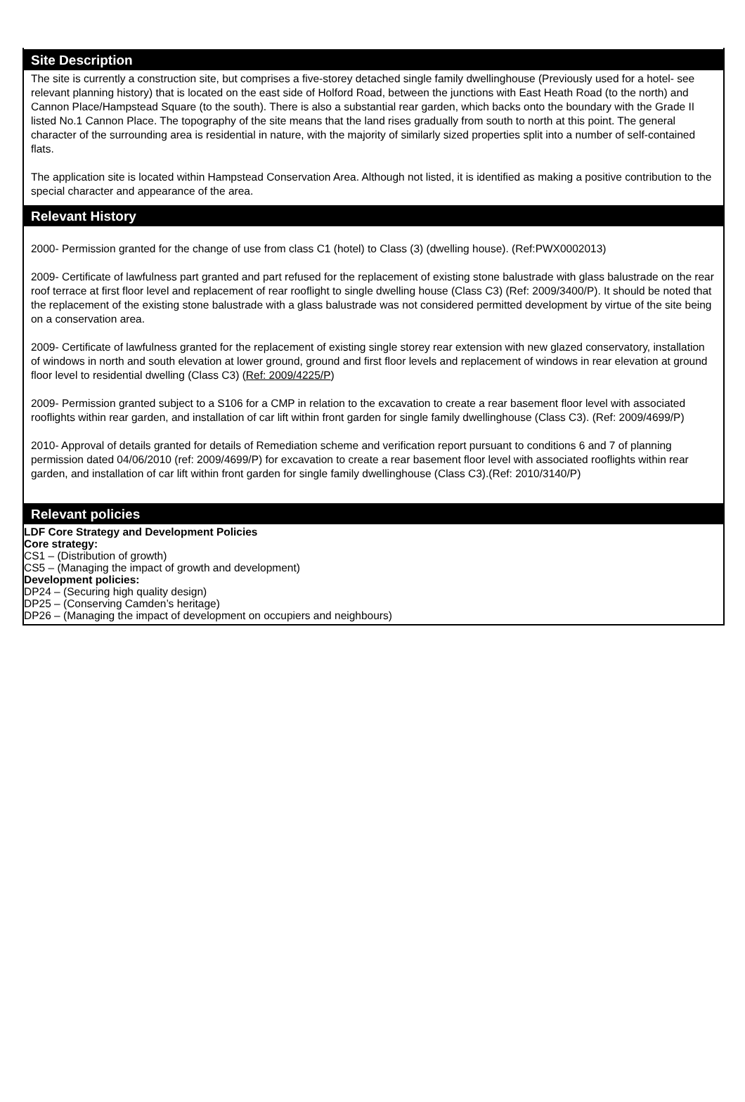Site Description
The site is currently a construction site, but comprises a five-storey detached single family dwellinghouse (Previously used for a hotel- see relevant planning history) that is located on the east side of Holford Road, between the junctions with East Heath Road (to the north) and Cannon Place/Hampstead Square (to the south). There is also a substantial rear garden, which backs onto the boundary with the Grade II listed No.1 Cannon Place. The topography of the site means that the land rises gradually from south to north at this point. The general character of the surrounding area is residential in nature, with the majority of similarly sized properties split into a number of self-contained flats.
The application site is located within Hampstead Conservation Area. Although not listed, it is identified as making a positive contribution to the special character and appearance of the area.
Relevant History
2000- Permission granted for the change of use from class C1 (hotel) to Class (3) (dwelling house). (Ref:PWX0002013)
2009- Certificate of lawfulness part granted and part refused for the replacement of existing stone balustrade with glass balustrade on the rear roof terrace at first floor level and replacement of rear rooflight to single dwelling house (Class C3) (Ref: 2009/3400/P). It should be noted that the replacement of the existing stone balustrade with a glass balustrade was not considered permitted development by virtue of the site being on a conservation area.
2009- Certificate of lawfulness granted for the replacement of existing single storey rear extension with new glazed conservatory, installation of windows in north and south elevation at lower ground, ground and first floor levels and replacement of windows in rear elevation at ground floor level to residential dwelling (Class C3) (Ref: 2009/4225/P)
2009- Permission granted subject to a S106 for a CMP in relation to the excavation to create a rear basement floor level with associated rooflights within rear garden, and installation of car lift within front garden for single family dwellinghouse (Class C3). (Ref: 2009/4699/P)
2010- Approval of details granted for details of Remediation scheme and verification report pursuant to conditions 6 and 7 of planning permission dated 04/06/2010 (ref: 2009/4699/P) for excavation to create a rear basement floor level with associated rooflights within rear garden, and installation of car lift within front garden for single family dwellinghouse (Class C3).(Ref: 2010/3140/P)
Relevant policies
LDF Core Strategy and Development Policies
Core strategy:
CS1 – (Distribution of growth)
CS5 – (Managing the impact of growth and development)
Development policies:
DP24 – (Securing high quality design)
DP25 – (Conserving Camden’s heritage)
DP26 – (Managing the impact of development on occupiers and neighbours)